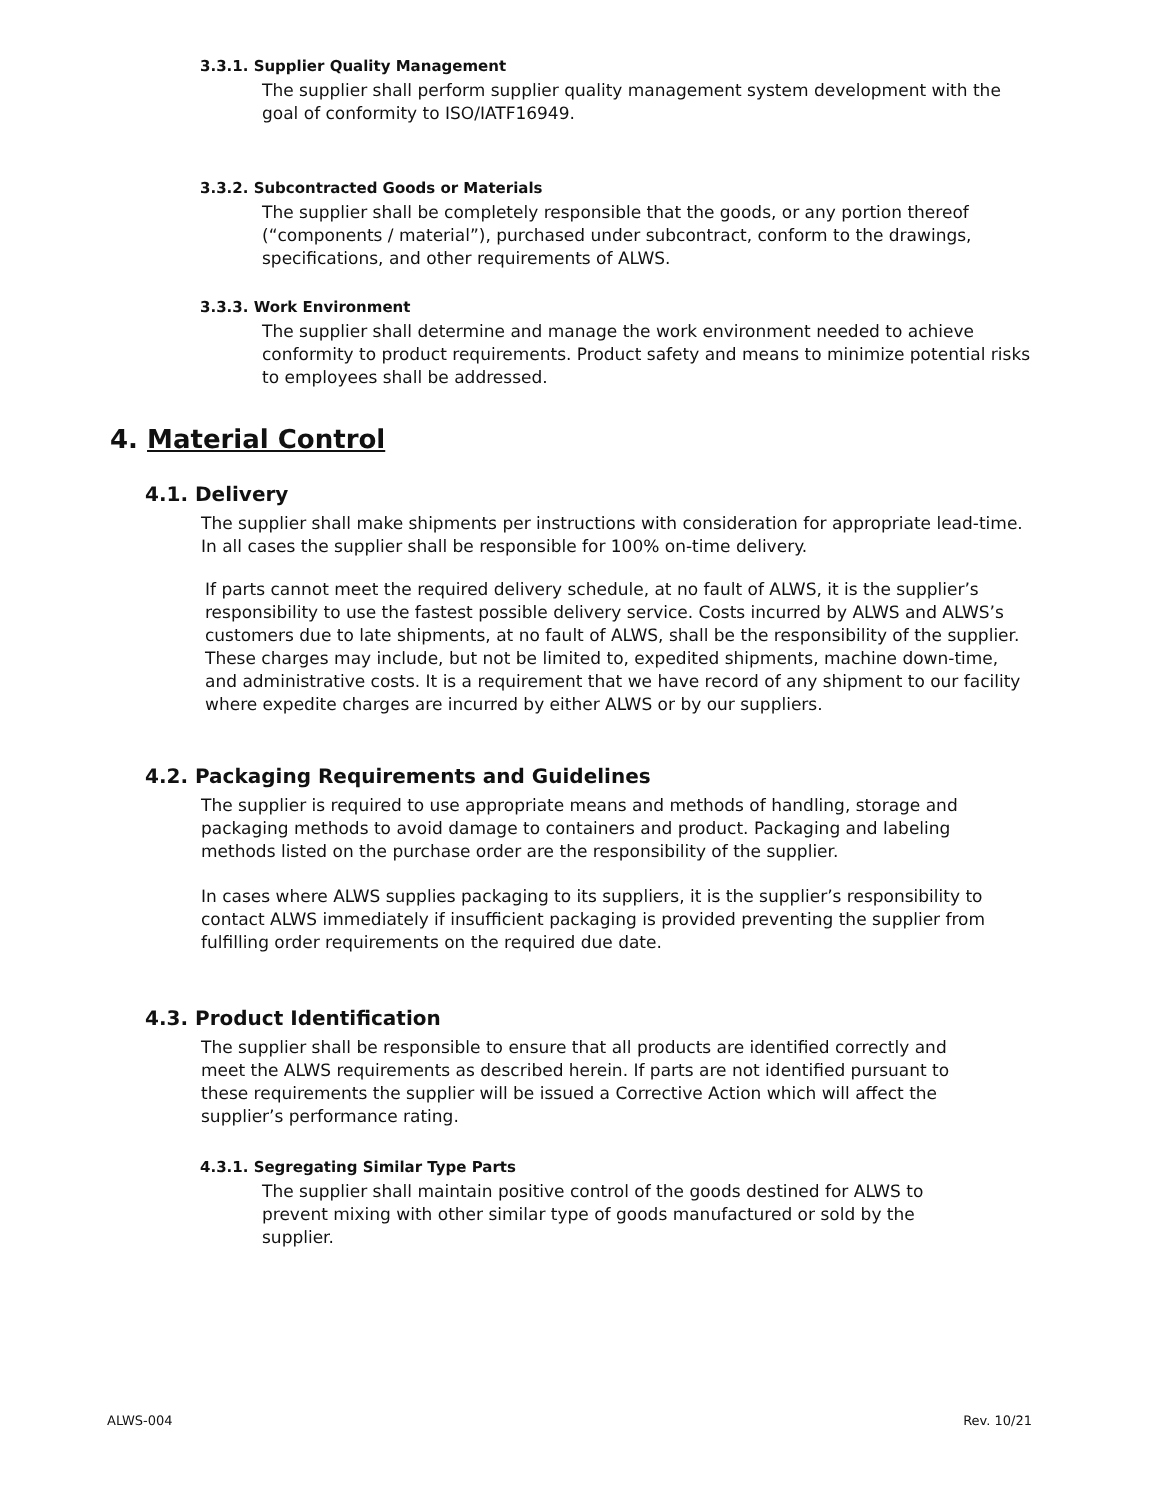3.3.1. Supplier Quality Management
The supplier shall perform supplier quality management system development with the goal of conformity to ISO/IATF16949.
3.3.2. Subcontracted Goods or Materials
The supplier shall be completely responsible that the goods, or any portion thereof (“components / material”), purchased under subcontract, conform to the drawings, specifications, and other requirements of ALWS.
3.3.3. Work Environment
The supplier shall determine and manage the work environment needed to achieve conformity to product requirements. Product safety and means to minimize potential risks to employees shall be addressed.
4. Material Control
4.1. Delivery
The supplier shall make shipments per instructions with consideration for appropriate lead-time. In all cases the supplier shall be responsible for 100% on-time delivery.
If parts cannot meet the required delivery schedule, at no fault of ALWS, it is the supplier’s responsibility to use the fastest possible delivery service. Costs incurred by ALWS and ALWS’s customers due to late shipments, at no fault of ALWS, shall be the responsibility of the supplier. These charges may include, but not be limited to, expedited shipments, machine down-time, and administrative costs. It is a requirement that we have record of any shipment to our facility where expedite charges are incurred by either ALWS or by our suppliers.
4.2. Packaging Requirements and Guidelines
The supplier is required to use appropriate means and methods of handling, storage and packaging methods to avoid damage to containers and product. Packaging and labeling methods listed on the purchase order are the responsibility of the supplier.
In cases where ALWS supplies packaging to its suppliers, it is the supplier’s responsibility to contact ALWS immediately if insufficient packaging is provided preventing the supplier from fulfilling order requirements on the required due date.
4.3. Product Identification
The supplier shall be responsible to ensure that all products are identified correctly and meet the ALWS requirements as described herein. If parts are not identified pursuant to these requirements the supplier will be issued a Corrective Action which will affect the supplier’s performance rating.
4.3.1. Segregating Similar Type Parts
The supplier shall maintain positive control of the goods destined for ALWS to prevent mixing with other similar type of goods manufactured or sold by the supplier.
ALWS-004 Rev. 10/21